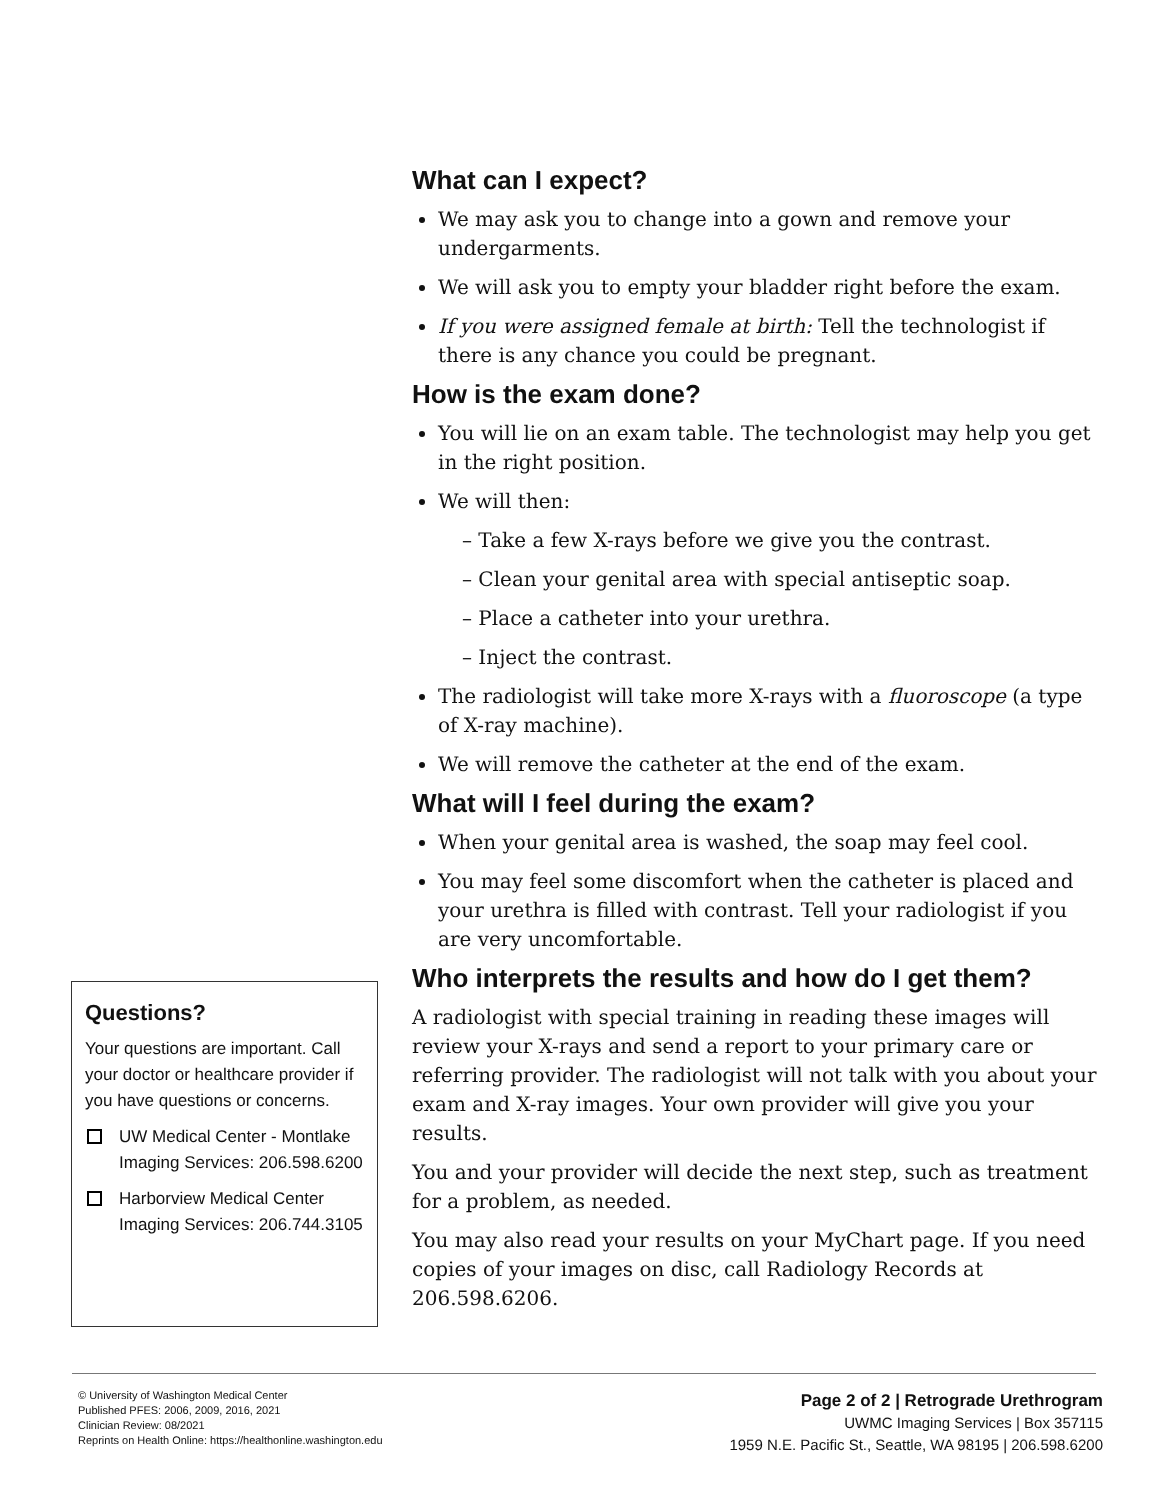What can I expect?
We may ask you to change into a gown and remove your undergarments.
We will ask you to empty your bladder right before the exam.
If you were assigned female at birth: Tell the technologist if there is any chance you could be pregnant.
How is the exam done?
You will lie on an exam table. The technologist may help you get in the right position.
We will then:
– Take a few X-rays before we give you the contrast.
– Clean your genital area with special antiseptic soap.
– Place a catheter into your urethra.
– Inject the contrast.
The radiologist will take more X-rays with a fluoroscope (a type of X-ray machine).
We will remove the catheter at the end of the exam.
What will I feel during the exam?
When your genital area is washed, the soap may feel cool.
You may feel some discomfort when the catheter is placed and your urethra is filled with contrast. Tell your radiologist if you are very uncomfortable.
Who interprets the results and how do I get them?
A radiologist with special training in reading these images will review your X-rays and send a report to your primary care or referring provider. The radiologist will not talk with you about your exam and X-ray images. Your own provider will give you your results.
You and your provider will decide the next step, such as treatment for a problem, as needed.
You may also read your results on your MyChart page. If you need copies of your images on disc, call Radiology Records at 206.598.6206.
Questions?
Your questions are important. Call your doctor or healthcare provider if you have questions or concerns.
UW Medical Center - Montlake Imaging Services: 206.598.6200
Harborview Medical Center Imaging Services: 206.744.3105
© University of Washington Medical Center
Published PFES: 2006, 2009, 2016, 2021
Clinician Review: 08/2021
Reprints on Health Online: https://healthonline.washington.edu
Page 2 of 2 | Retrograde Urethrogram
UWMC Imaging Services | Box 357115
1959 N.E. Pacific St., Seattle, WA 98195 | 206.598.6200